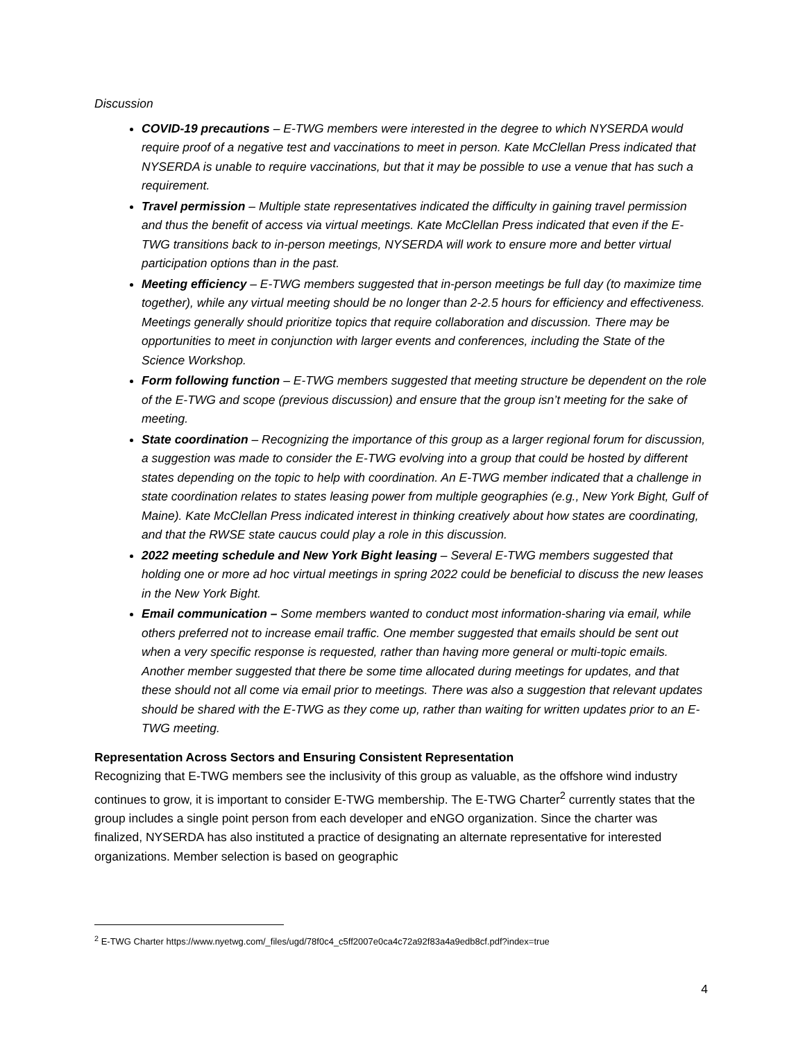Discussion
COVID-19 precautions – E-TWG members were interested in the degree to which NYSERDA would require proof of a negative test and vaccinations to meet in person. Kate McClellan Press indicated that NYSERDA is unable to require vaccinations, but that it may be possible to use a venue that has such a requirement.
Travel permission – Multiple state representatives indicated the difficulty in gaining travel permission and thus the benefit of access via virtual meetings. Kate McClellan Press indicated that even if the E-TWG transitions back to in-person meetings, NYSERDA will work to ensure more and better virtual participation options than in the past.
Meeting efficiency – E-TWG members suggested that in-person meetings be full day (to maximize time together), while any virtual meeting should be no longer than 2-2.5 hours for efficiency and effectiveness. Meetings generally should prioritize topics that require collaboration and discussion. There may be opportunities to meet in conjunction with larger events and conferences, including the State of the Science Workshop.
Form following function – E-TWG members suggested that meeting structure be dependent on the role of the E-TWG and scope (previous discussion) and ensure that the group isn’t meeting for the sake of meeting.
State coordination – Recognizing the importance of this group as a larger regional forum for discussion, a suggestion was made to consider the E-TWG evolving into a group that could be hosted by different states depending on the topic to help with coordination. An E-TWG member indicated that a challenge in state coordination relates to states leasing power from multiple geographies (e.g., New York Bight, Gulf of Maine). Kate McClellan Press indicated interest in thinking creatively about how states are coordinating, and that the RWSE state caucus could play a role in this discussion.
2022 meeting schedule and New York Bight leasing – Several E-TWG members suggested that holding one or more ad hoc virtual meetings in spring 2022 could be beneficial to discuss the new leases in the New York Bight.
Email communication – Some members wanted to conduct most information-sharing via email, while others preferred not to increase email traffic. One member suggested that emails should be sent out when a very specific response is requested, rather than having more general or multi-topic emails. Another member suggested that there be some time allocated during meetings for updates, and that these should not all come via email prior to meetings. There was also a suggestion that relevant updates should be shared with the E-TWG as they come up, rather than waiting for written updates prior to an E-TWG meeting.
Representation Across Sectors and Ensuring Consistent Representation
Recognizing that E-TWG members see the inclusivity of this group as valuable, as the offshore wind industry continues to grow, it is important to consider E-TWG membership. The E-TWG Charter<sup>2</sup> currently states that the group includes a single point person from each developer and eNGO organization. Since the charter was finalized, NYSERDA has also instituted a practice of designating an alternate representative for interested organizations. Member selection is based on geographic
<sup>2</sup> E-TWG Charter https://www.nyetwg.com/_files/ugd/78f0c4_c5ff2007e0ca4c72a92f83a4a9edb8cf.pdf?index=true
4